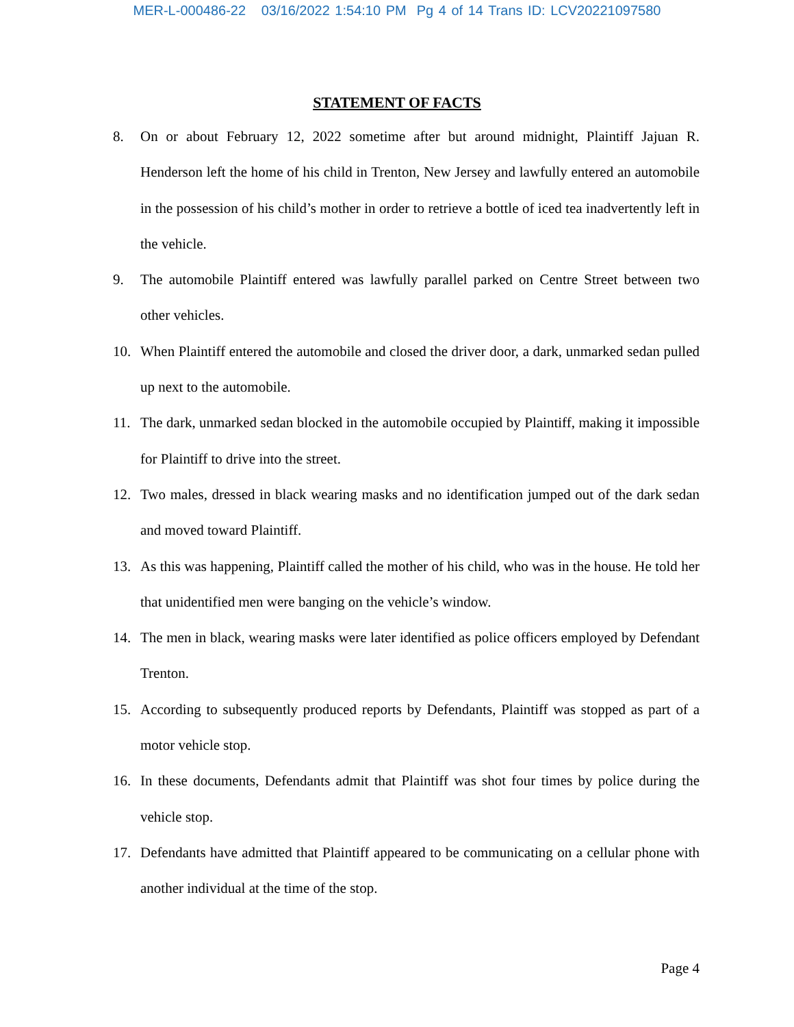MER-L-000486-22 03/16/2022 1:54:10 PM Pg 4 of 14 Trans ID: LCV20221097580
STATEMENT OF FACTS
8. On or about February 12, 2022 sometime after but around midnight, Plaintiff Jajuan R. Henderson left the home of his child in Trenton, New Jersey and lawfully entered an automobile in the possession of his child’s mother in order to retrieve a bottle of iced tea inadvertently left in the vehicle.
9. The automobile Plaintiff entered was lawfully parallel parked on Centre Street between two other vehicles.
10. When Plaintiff entered the automobile and closed the driver door, a dark, unmarked sedan pulled up next to the automobile.
11. The dark, unmarked sedan blocked in the automobile occupied by Plaintiff, making it impossible for Plaintiff to drive into the street.
12. Two males, dressed in black wearing masks and no identification jumped out of the dark sedan and moved toward Plaintiff.
13. As this was happening, Plaintiff called the mother of his child, who was in the house. He told her that unidentified men were banging on the vehicle’s window.
14. The men in black, wearing masks were later identified as police officers employed by Defendant Trenton.
15. According to subsequently produced reports by Defendants, Plaintiff was stopped as part of a motor vehicle stop.
16. In these documents, Defendants admit that Plaintiff was shot four times by police during the vehicle stop.
17. Defendants have admitted that Plaintiff appeared to be communicating on a cellular phone with another individual at the time of the stop.
Page 4